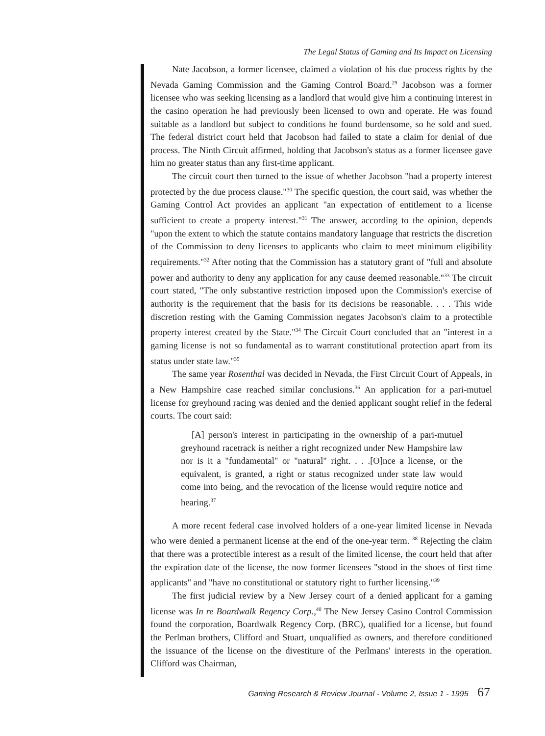The Legal Status of Gaming and Its Impact on Licensing
Nate Jacobson, a former licensee, claimed a violation of his due process rights by the Nevada Gaming Commission and the Gaming Control Board.<sup>29</sup> Jacobson was a former licensee who was seeking licensing as a landlord that would give him a continuing interest in the casino operation he had previously been licensed to own and operate. He was found suitable as a landlord but subject to conditions he found burdensome, so he sold and sued. The federal district court held that Jacobson had failed to state a claim for denial of due process. The Ninth Circuit affirmed, holding that Jacobson's status as a former licensee gave him no greater status than any first-time applicant.
The circuit court then turned to the issue of whether Jacobson "had a property interest protected by the due process clause."<sup>30</sup> The specific question, the court said, was whether the Gaming Control Act provides an applicant "an expectation of entitlement to a license sufficient to create a property interest."<sup>31</sup> The answer, according to the opinion, depends "upon the extent to which the statute contains mandatory language that restricts the discretion of the Commission to deny licenses to applicants who claim to meet minimum eligibility requirements."<sup>32</sup> After noting that the Commission has a statutory grant of "full and absolute power and authority to deny any application for any cause deemed reasonable."<sup>33</sup> The circuit court stated, "The only substantive restriction imposed upon the Commission's exercise of authority is the requirement that the basis for its decisions be reasonable. . . . This wide discretion resting with the Gaming Commission negates Jacobson's claim to a protectible property interest created by the State."<sup>34</sup> The Circuit Court concluded that an "interest in a gaming license is not so fundamental as to warrant constitutional protection apart from its status under state law."<sup>35</sup>
The same year Rosenthal was decided in Nevada, the First Circuit Court of Appeals, in a New Hampshire case reached similar conclusions.<sup>36</sup> An application for a pari-mutuel license for greyhound racing was denied and the denied applicant sought relief in the federal courts. The court said:
[A] person's interest in participating in the ownership of a pari-mutuel greyhound racetrack is neither a right recognized under New Hampshire law nor is it a "fundamental" or "natural" right. . . .[O]nce a license, or the equivalent, is granted, a right or status recognized under state law would come into being, and the revocation of the license would require notice and hearing.<sup>37</sup>
A more recent federal case involved holders of a one-year limited license in Nevada who were denied a permanent license at the end of the one-year term. <sup>38</sup> Rejecting the claim that there was a protectible interest as a result of the limited license, the court held that after the expiration date of the license, the now former licensees "stood in the shoes of first time applicants" and "have no constitutional or statutory right to further licensing."<sup>39</sup>
The first judicial review by a New Jersey court of a denied applicant for a gaming license was In re Boardwalk Regency Corp.,<sup>40</sup> The New Jersey Casino Control Commission found the corporation, Boardwalk Regency Corp. (BRC), qualified for a license, but found the Perlman brothers, Clifford and Stuart, unqualified as owners, and therefore conditioned the issuance of the license on the divestiture of the Perlmans' interests in the operation. Clifford was Chairman,
Gaming Research & Review Journal - Volume 2, Issue 1 - 1995 67